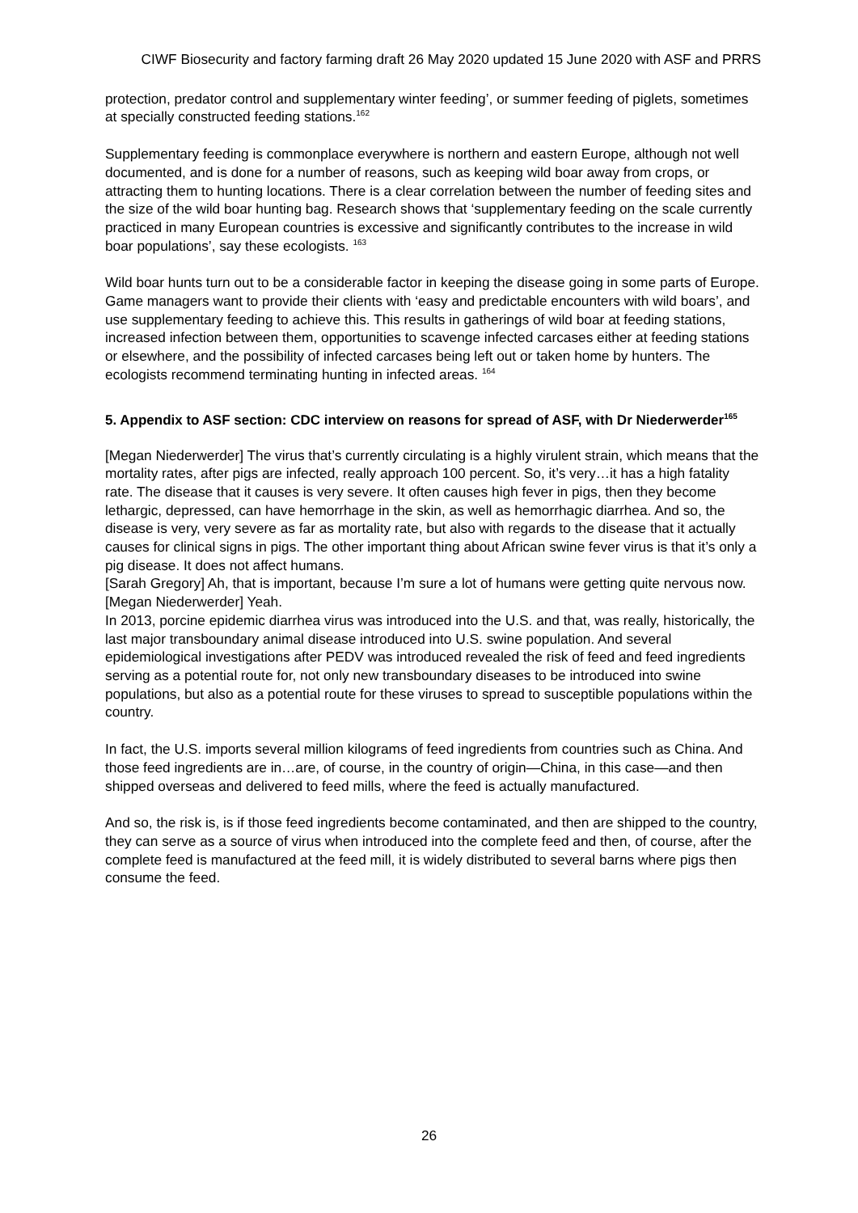CIWF Biosecurity and factory farming draft 26 May 2020 updated 15 June 2020 with ASF and PRRS
protection, predator control and supplementary winter feeding’, or summer feeding of piglets, sometimes at specially constructed feeding stations.<sup>162</sup>
Supplementary feeding is commonplace everywhere is northern and eastern Europe, although not well documented, and is done for a number of reasons, such as keeping wild boar away from crops, or attracting them to hunting locations. There is a clear correlation between the number of feeding sites and the size of the wild boar hunting bag. Research shows that ‘supplementary feeding on the scale currently practiced in many European countries is excessive and significantly contributes to the increase in wild boar populations’, say these ecologists. <sup>163</sup>
Wild boar hunts turn out to be a considerable factor in keeping the disease going in some parts of Europe. Game managers want to provide their clients with ‘easy and predictable encounters with wild boars’, and use supplementary feeding to achieve this. This results in gatherings of wild boar at feeding stations, increased infection between them, opportunities to scavenge infected carcases either at feeding stations or elsewhere, and the possibility of infected carcases being left out or taken home by hunters. The ecologists recommend terminating hunting in infected areas. <sup>164</sup>
5. Appendix to ASF section: CDC interview on reasons for spread of ASF, with Dr Niederwerder<sup>165</sup>
[Megan Niederwerder] The virus that’s currently circulating is a highly virulent strain, which means that the mortality rates, after pigs are infected, really approach 100 percent. So, it’s very…it has a high fatality rate. The disease that it causes is very severe. It often causes high fever in pigs, then they become lethargic, depressed, can have hemorrhage in the skin, as well as hemorrhagic diarrhea. And so, the disease is very, very severe as far as mortality rate, but also with regards to the disease that it actually causes for clinical signs in pigs. The other important thing about African swine fever virus is that it’s only a pig disease. It does not affect humans.
[Sarah Gregory] Ah, that is important, because I’m sure a lot of humans were getting quite nervous now.
[Megan Niederwerder] Yeah.
In 2013, porcine epidemic diarrhea virus was introduced into the U.S. and that, was really, historically, the last major transboundary animal disease introduced into U.S. swine population. And several epidemiological investigations after PEDV was introduced revealed the risk of feed and feed ingredients serving as a potential route for, not only new transboundary diseases to be introduced into swine populations, but also as a potential route for these viruses to spread to susceptible populations within the country.
In fact, the U.S. imports several million kilograms of feed ingredients from countries such as China. And those feed ingredients are in…are, of course, in the country of origin—China, in this case—and then shipped overseas and delivered to feed mills, where the feed is actually manufactured.
And so, the risk is, is if those feed ingredients become contaminated, and then are shipped to the country, they can serve as a source of virus when introduced into the complete feed and then, of course, after the complete feed is manufactured at the feed mill, it is widely distributed to several barns where pigs then consume the feed.
26